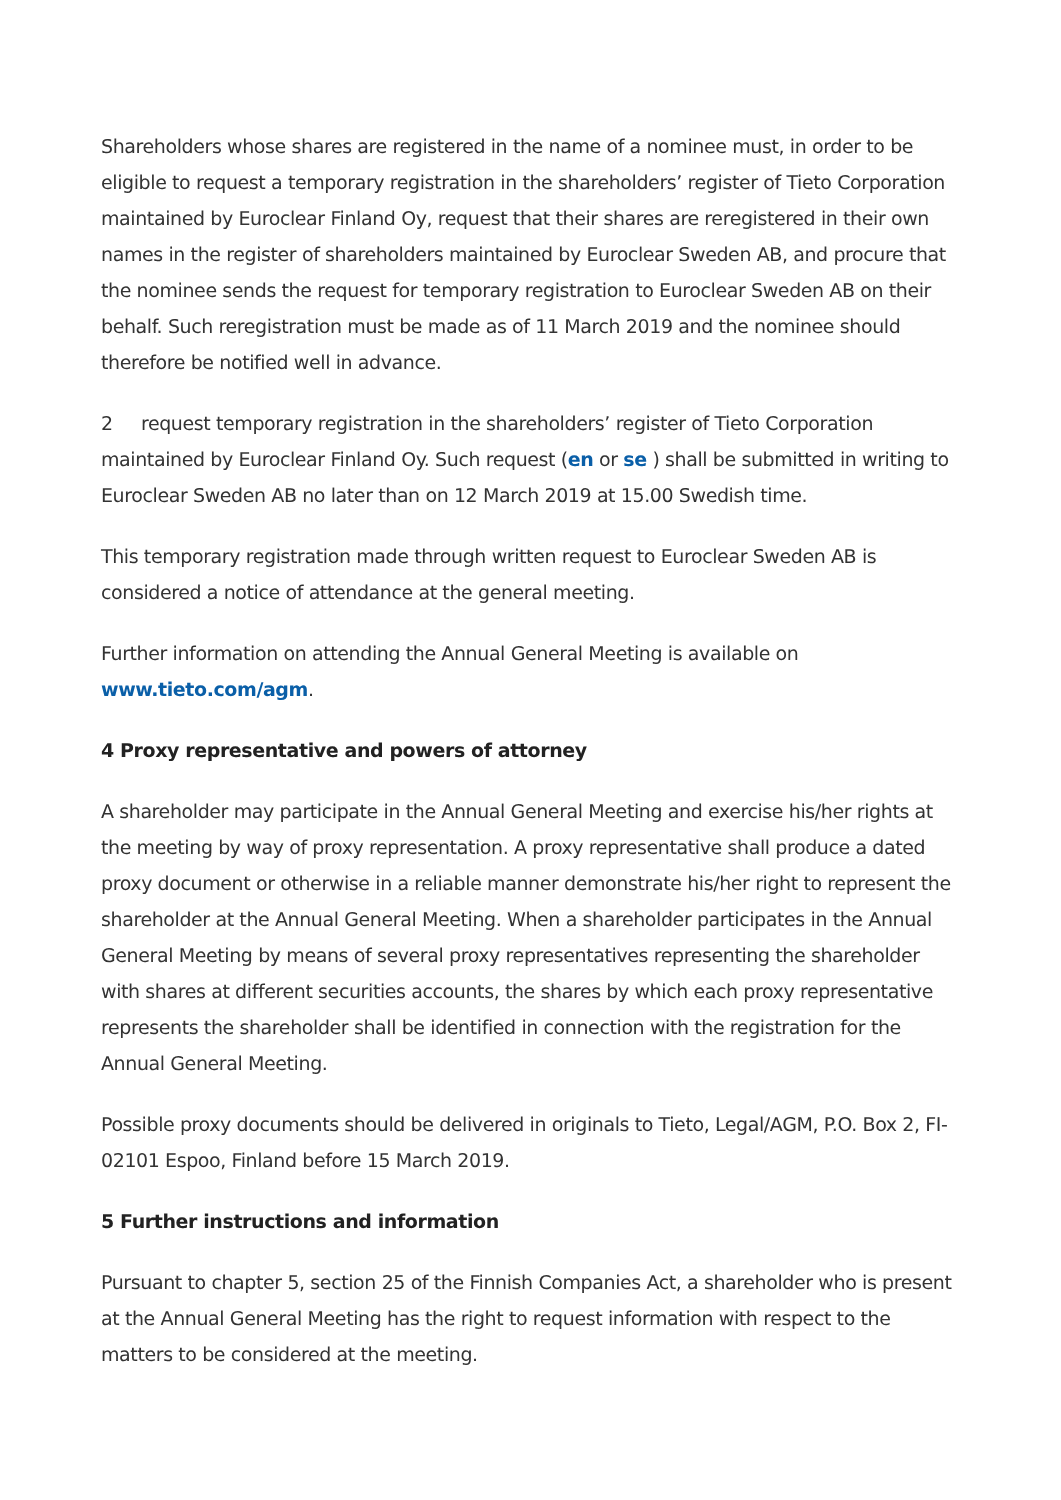Shareholders whose shares are registered in the name of a nominee must, in order to be eligible to request a temporary registration in the shareholders’ register of Tieto Corporation maintained by Euroclear Finland Oy, request that their shares are reregistered in their own names in the register of shareholders maintained by Euroclear Sweden AB, and procure that the nominee sends the request for temporary registration to Euroclear Sweden AB on their behalf. Such reregistration must be made as of 11 March 2019 and the nominee should therefore be notified well in advance.
2 request temporary registration in the shareholders’ register of Tieto Corporation maintained by Euroclear Finland Oy. Such request (en or se ) shall be submitted in writing to Euroclear Sweden AB no later than on 12 March 2019 at 15.00 Swedish time.
This temporary registration made through written request to Euroclear Sweden AB is considered a notice of attendance at the general meeting.
Further information on attending the Annual General Meeting is available on
www.tieto.com/agm.
4 Proxy representative and powers of attorney
A shareholder may participate in the Annual General Meeting and exercise his/her rights at the meeting by way of proxy representation. A proxy representative shall produce a dated proxy document or otherwise in a reliable manner demonstrate his/her right to represent the shareholder at the Annual General Meeting. When a shareholder participates in the Annual General Meeting by means of several proxy representatives representing the shareholder with shares at different securities accounts, the shares by which each proxy representative represents the shareholder shall be identified in connection with the registration for the Annual General Meeting.
Possible proxy documents should be delivered in originals to Tieto, Legal/AGM, P.O. Box 2, FI-02101 Espoo, Finland before 15 March 2019.
5 Further instructions and information
Pursuant to chapter 5, section 25 of the Finnish Companies Act, a shareholder who is present at the Annual General Meeting has the right to request information with respect to the matters to be considered at the meeting.